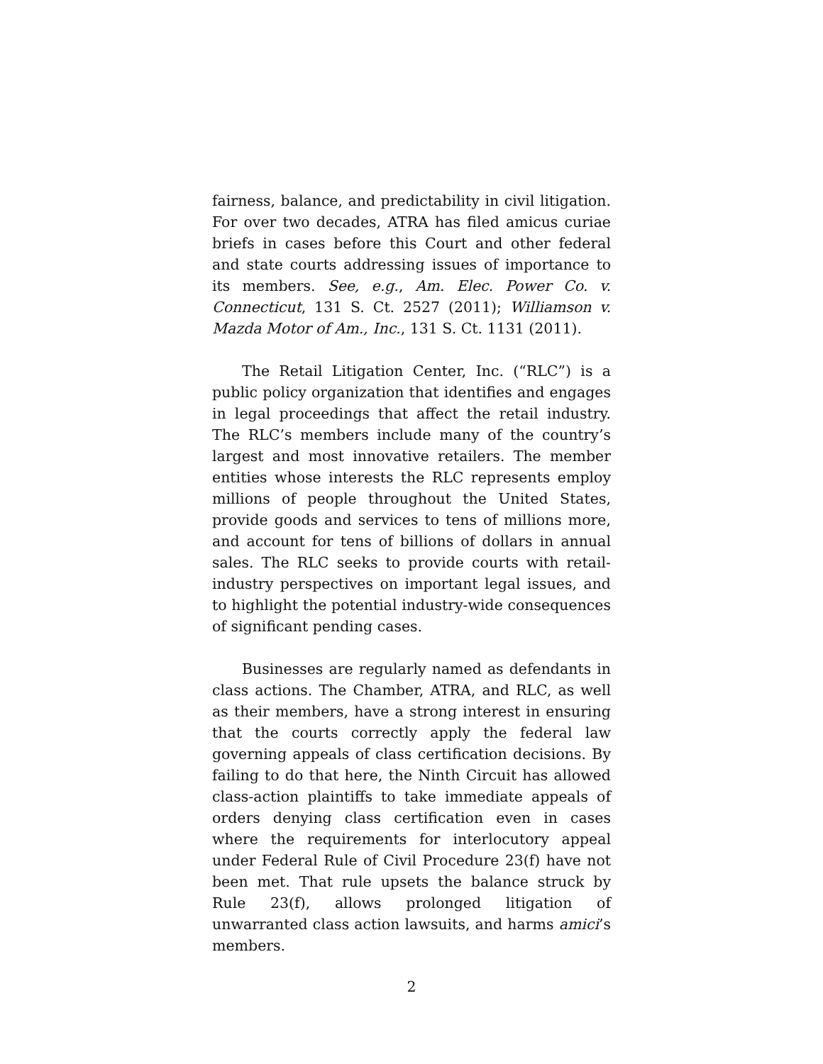fairness, balance, and predictability in civil litigation. For over two decades, ATRA has filed amicus curiae briefs in cases before this Court and other federal and state courts addressing issues of importance to its members. See, e.g., Am. Elec. Power Co. v. Connecticut, 131 S. Ct. 2527 (2011); Williamson v. Mazda Motor of Am., Inc., 131 S. Ct. 1131 (2011).
The Retail Litigation Center, Inc. (“RLC”) is a public policy organization that identifies and engages in legal proceedings that affect the retail industry. The RLC’s members include many of the country’s largest and most innovative retailers. The member entities whose interests the RLC represents employ millions of people throughout the United States, provide goods and services to tens of millions more, and account for tens of billions of dollars in annual sales. The RLC seeks to provide courts with retail-industry perspectives on important legal issues, and to highlight the potential industry-wide consequences of significant pending cases.
Businesses are regularly named as defendants in class actions. The Chamber, ATRA, and RLC, as well as their members, have a strong interest in ensuring that the courts correctly apply the federal law governing appeals of class certification decisions. By failing to do that here, the Ninth Circuit has allowed class-action plaintiffs to take immediate appeals of orders denying class certification even in cases where the requirements for interlocutory appeal under Federal Rule of Civil Procedure 23(f) have not been met. That rule upsets the balance struck by Rule 23(f), allows prolonged litigation of unwarranted class action lawsuits, and harms amici’s members.
2